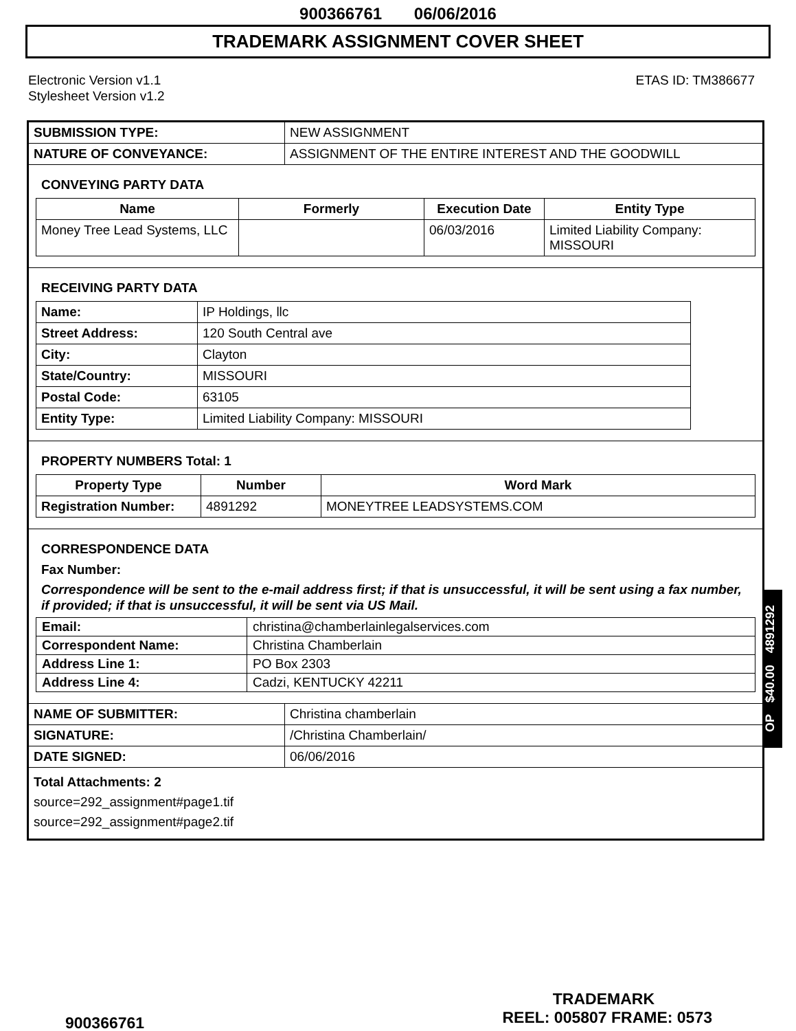900366761 06/06/2016
TRADEMARK ASSIGNMENT COVER SHEET
Electronic Version v1.1
Stylesheet Version v1.2
ETAS ID: TM386677
| SUBMISSION TYPE: | NEW ASSIGNMENT |
| NATURE OF CONVEYANCE: | ASSIGNMENT OF THE ENTIRE INTEREST AND THE GOODWILL |
CONVEYING PARTY DATA
| Name | Formerly | Execution Date | Entity Type |
| --- | --- | --- | --- |
| Money Tree Lead Systems, LLC | | 06/03/2016 | Limited Liability Company: MISSOURI |
RECEIVING PARTY DATA
| Name: | IP Holdings, llc |
| Street Address: | 120 South Central ave |
| City: | Clayton |
| State/Country: | MISSOURI |
| Postal Code: | 63105 |
| Entity Type: | Limited Liability Company: MISSOURI |
PROPERTY NUMBERS Total: 1
| Property Type | Number | Word Mark |
| --- | --- | --- |
| Registration Number: | 4891292 | MONEYTREE LEADSYSTEMS.COM |
CORRESPONDENCE DATA
Fax Number:
Correspondence will be sent to the e-mail address first; if that is unsuccessful, it will be sent using a fax number, if provided; if that is unsuccessful, it will be sent via US Mail.
| Email: | christina@chamberlainlegalservices.com |
| Correspondent Name: | Christina Chamberlain |
| Address Line 1: | PO Box 2303 |
| Address Line 4: | Cadzi, KENTUCKY 42211 |
| NAME OF SUBMITTER: | Christina chamberlain |
| SIGNATURE: | /Christina Chamberlain/ |
| DATE SIGNED: | 06/06/2016 |
Total Attachments: 2
source=292_assignment#page1.tif
source=292_assignment#page2.tif
OP $40.00 4891292
TRADEMARK
900366761 REEL: 005807 FRAME: 0573